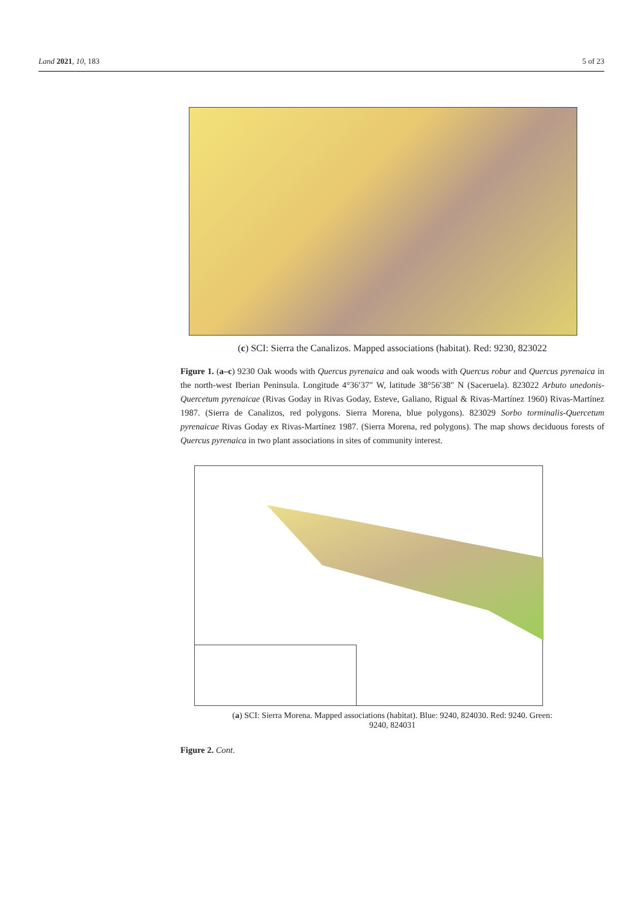Land 2021, 10, 183 5 of 23
(c) SCI: Sierra the Canalizos. Mapped associations (habitat). Red: 9230, 823022
Figure 1. (a–c) 9230 Oak woods with Quercus pyrenaica and oak woods with Quercus robur and Quercus pyrenaica in the north-west Iberian Peninsula. Longitude 4°36′37″ W, latitude 38°56′38″ N (Saceruela). 823022 Arbuto unedonis-Quercetum pyrenaicae (Rivas Goday in Rivas Goday, Esteve, Galiano, Rigual & Rivas-Martínez 1960) Rivas-Martínez 1987. (Sierra de Canalizos, red polygons. Sierra Morena, blue polygons). 823029 Sorbo torminalis-Quercetum pyrenaicae Rivas Goday ex Rivas-Martínez 1987. (Sierra Morena, red polygons). The map shows deciduous forests of Quercus pyrenaica in two plant associations in sites of community interest.
(a) SCI: Sierra Morena. Mapped associations (habitat). Blue: 9240, 824030. Red: 9240. Green:
9240, 824031
Figure 2. Cont.